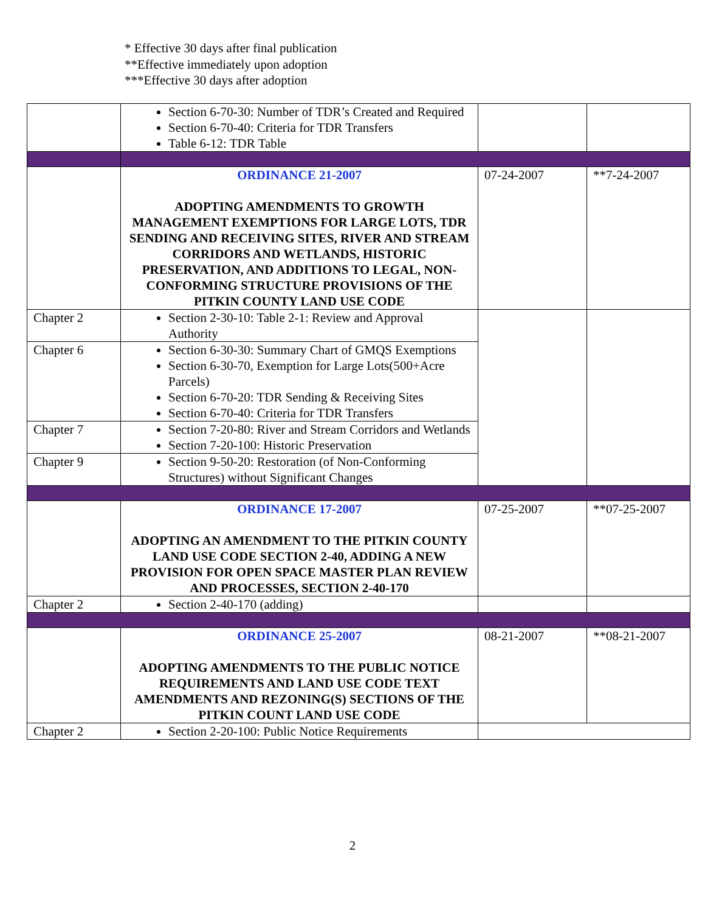* Effective 30 days after final publication
**Effective immediately upon adoption
***Effective 30 days after adoption
| | Section 6-70-30: Number of TDR’s Created and Required Section 6-70-40: Criteria for TDR Transfers Table 6-12: TDR Table | | |
| | ORDINANCE 21-2007 ADOPTING AMENDMENTS TO GROWTH MANAGEMENT EXEMPTIONS FOR LARGE LOTS, TDR SENDING AND RECEIVING SITES, RIVER AND STREAM CORRIDORS AND WETLANDS, HISTORIC PRESERVATION, AND ADDITIONS TO LEGAL, NON-CONFORMING STRUCTURE PROVISIONS OF THE PITKIN COUNTY LAND USE CODE | 07-24-2007 | **7-24-2007 |
| Chapter 2 | Section 2-30-10: Table 2-1: Review and Approval Authority | | |
| Chapter 6 | Section 6-30-30: Summary Chart of GMQS Exemptions Section 6-30-70, Exemption for Large Lots(500+Acre Parcels) Section 6-70-20: TDR Sending & Receiving Sites Section 6-70-40: Criteria for TDR Transfers | | |
| Chapter 7 | Section 7-20-80: River and Stream Corridors and Wetlands Section 7-20-100: Historic Preservation | | |
| Chapter 9 | Section 9-50-20: Restoration (of Non-Conforming Structures) without Significant Changes | | |
| | ORDINANCE 17-2007 ADOPTING AN AMENDMENT TO THE PITKIN COUNTY LAND USE CODE SECTION 2-40, ADDING A NEW PROVISION FOR OPEN SPACE MASTER PLAN REVIEW AND PROCESSES, SECTION 2-40-170 | 07-25-2007 | **07-25-2007 |
| Chapter 2 | Section 2-40-170 (adding) | | |
| | ORDINANCE 25-2007 ADOPTING AMENDMENTS TO THE PUBLIC NOTICE REQUIREMENTS AND LAND USE CODE TEXT AMENDMENTS AND REZONING(S) SECTIONS OF THE PITKIN COUNT LAND USE CODE | 08-21-2007 | **08-21-2007 |
| Chapter 2 | Section 2-20-100: Public Notice Requirements | | |
2